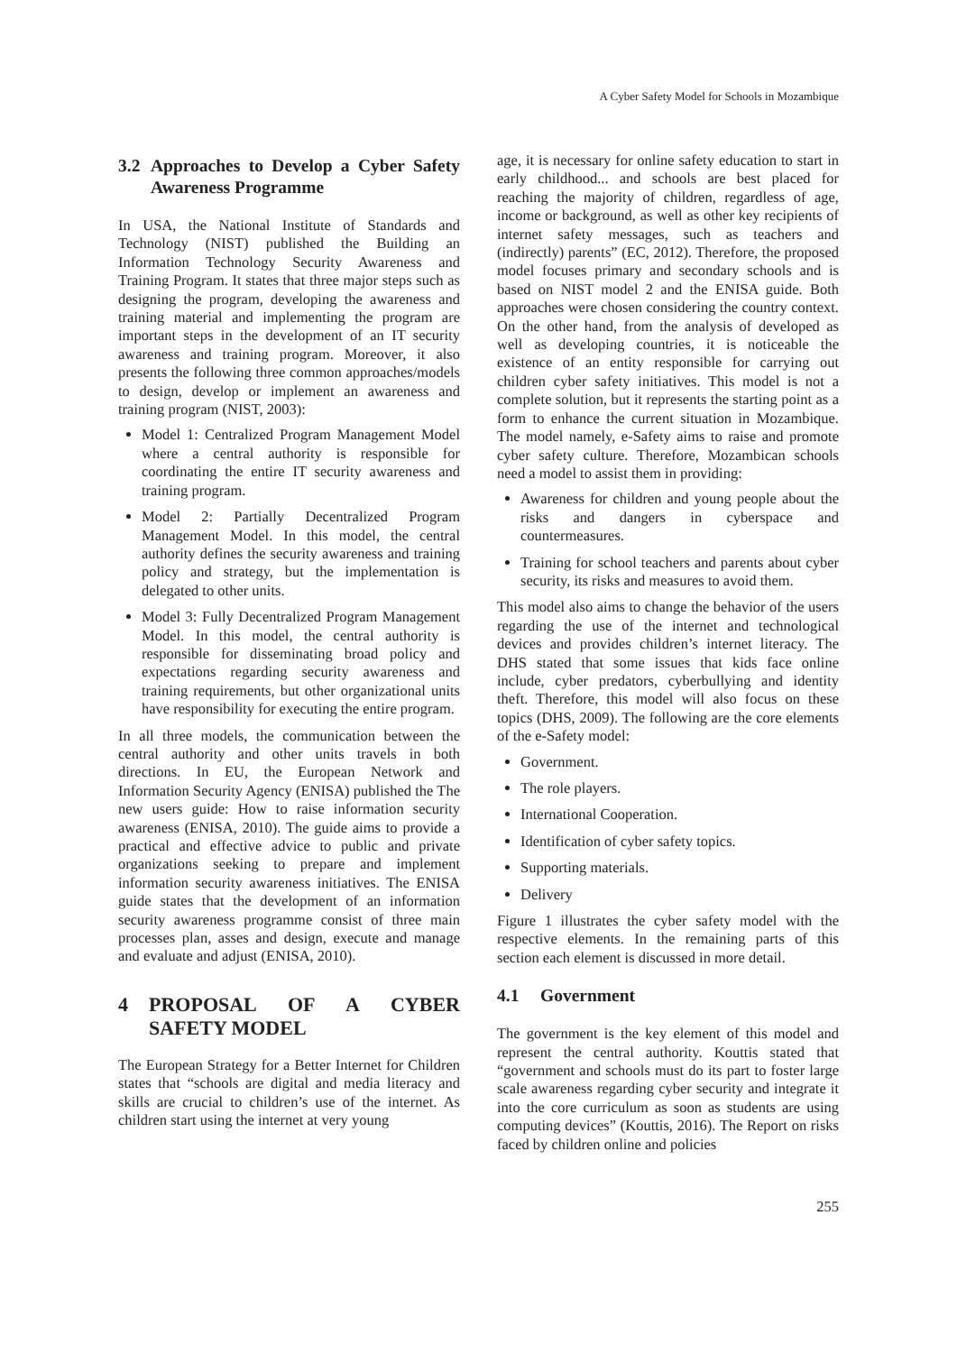A Cyber Safety Model for Schools in Mozambique
3.2 Approaches to Develop a Cyber Safety Awareness Programme
In USA, the National Institute of Standards and Technology (NIST) published the Building an Information Technology Security Awareness and Training Program. It states that three major steps such as designing the program, developing the awareness and training material and implementing the program are important steps in the development of an IT security awareness and training program. Moreover, it also presents the following three common approaches/models to design, develop or implement an awareness and training program (NIST, 2003):
Model 1: Centralized Program Management Model where a central authority is responsible for coordinating the entire IT security awareness and training program.
Model 2: Partially Decentralized Program Management Model. In this model, the central authority defines the security awareness and training policy and strategy, but the implementation is delegated to other units.
Model 3: Fully Decentralized Program Management Model. In this model, the central authority is responsible for disseminating broad policy and expectations regarding security awareness and training requirements, but other organizational units have responsibility for executing the entire program.
In all three models, the communication between the central authority and other units travels in both directions. In EU, the European Network and Information Security Agency (ENISA) published the The new users guide: How to raise information security awareness (ENISA, 2010). The guide aims to provide a practical and effective advice to public and private organizations seeking to prepare and implement information security awareness initiatives. The ENISA guide states that the development of an information security awareness programme consist of three main processes plan, asses and design, execute and manage and evaluate and adjust (ENISA, 2010).
4 PROPOSAL OF A CYBER SAFETY MODEL
The European Strategy for a Better Internet for Children states that “schools are digital and media literacy and skills are crucial to children’s use of the internet. As children start using the internet at very young
age, it is necessary for online safety education to start in early childhood... and schools are best placed for reaching the majority of children, regardless of age, income or background, as well as other key recipients of internet safety messages, such as teachers and (indirectly) parents” (EC, 2012). Therefore, the proposed model focuses primary and secondary schools and is based on NIST model 2 and the ENISA guide. Both approaches were chosen considering the country context. On the other hand, from the analysis of developed as well as developing countries, it is noticeable the existence of an entity responsible for carrying out children cyber safety initiatives. This model is not a complete solution, but it represents the starting point as a form to enhance the current situation in Mozambique. The model namely, e-Safety aims to raise and promote cyber safety culture. Therefore, Mozambican schools need a model to assist them in providing:
Awareness for children and young people about the risks and dangers in cyberspace and countermeasures.
Training for school teachers and parents about cyber security, its risks and measures to avoid them.
This model also aims to change the behavior of the users regarding the use of the internet and technological devices and provides children’s internet literacy. The DHS stated that some issues that kids face online include, cyber predators, cyberbullying and identity theft. Therefore, this model will also focus on these topics (DHS, 2009). The following are the core elements of the e-Safety model:
Government.
The role players.
International Cooperation.
Identification of cyber safety topics.
Supporting materials.
Delivery
Figure 1 illustrates the cyber safety model with the respective elements. In the remaining parts of this section each element is discussed in more detail.
4.1 Government
The government is the key element of this model and represent the central authority. Kouttis stated that “government and schools must do its part to foster large scale awareness regarding cyber security and integrate it into the core curriculum as soon as students are using computing devices” (Kouttis, 2016). The Report on risks faced by children online and policies
255